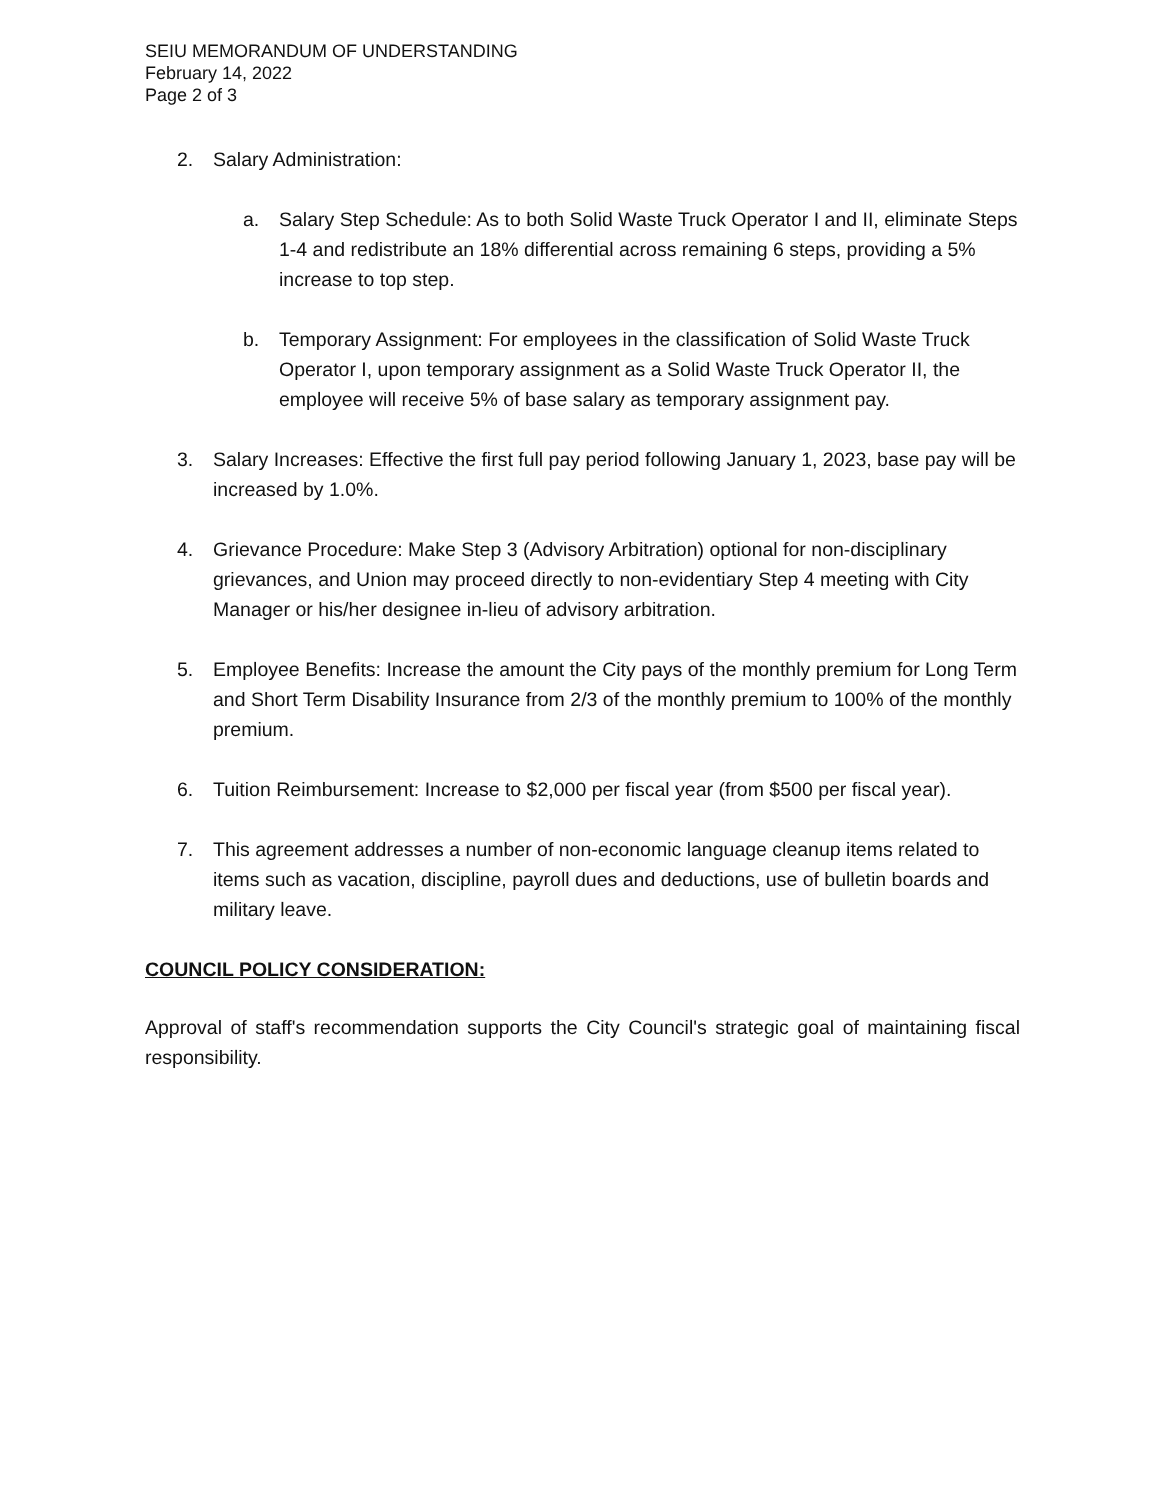SEIU MEMORANDUM OF UNDERSTANDING
February 14, 2022
Page 2 of 3
2. Salary Administration:
a. Salary Step Schedule: As to both Solid Waste Truck Operator I and II, eliminate Steps 1-4 and redistribute an 18% differential across remaining 6 steps, providing a 5% increase to top step.
b. Temporary Assignment: For employees in the classification of Solid Waste Truck Operator I, upon temporary assignment as a Solid Waste Truck Operator II, the employee will receive 5% of base salary as temporary assignment pay.
3. Salary Increases: Effective the first full pay period following January 1, 2023, base pay will be increased by 1.0%.
4. Grievance Procedure: Make Step 3 (Advisory Arbitration) optional for non-disciplinary grievances, and Union may proceed directly to non-evidentiary Step 4 meeting with City Manager or his/her designee in-lieu of advisory arbitration.
5. Employee Benefits: Increase the amount the City pays of the monthly premium for Long Term and Short Term Disability Insurance from 2/3 of the monthly premium to 100% of the monthly premium.
6. Tuition Reimbursement: Increase to $2,000 per fiscal year (from $500 per fiscal year).
7. This agreement addresses a number of non-economic language cleanup items related to items such as vacation, discipline, payroll dues and deductions, use of bulletin boards and military leave.
COUNCIL POLICY CONSIDERATION:
Approval of staff's recommendation supports the City Council's strategic goal of maintaining fiscal responsibility.